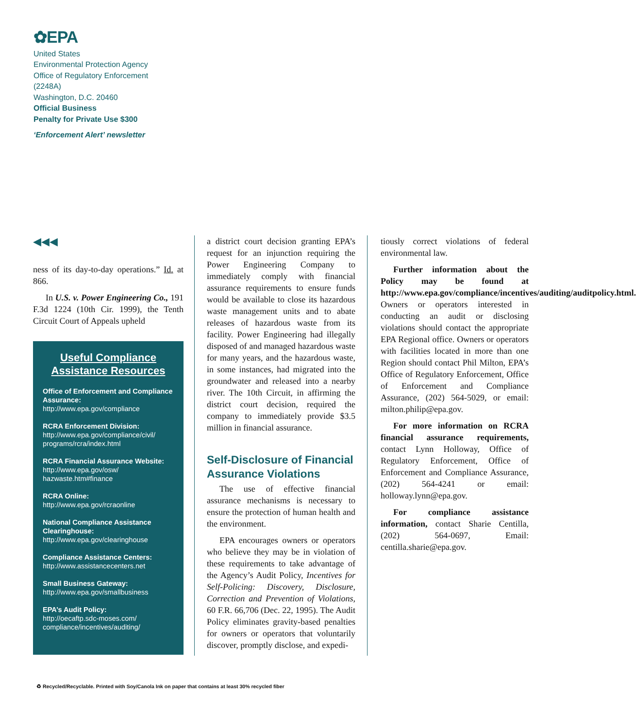✿EPA
United States
Environmental Protection Agency
Office of Regulatory Enforcement
(2248A)
Washington, D.C. 20460
Official Business
Penalty for Private Use $300
‘Enforcement Alert’ newsletter
◀◀◀
ness of its day-to-day operations.” Id. at 866.
In U.S. v. Power Engineering Co., 191 F.3d 1224 (10th Cir. 1999), the Tenth Circuit Court of Appeals upheld
Useful Compliance Assistance Resources
Office of Enforcement and Compliance Assurance:
http://www.epa.gov/compliance
RCRA Enforcement Division:
http://www.epa.gov/compliance/civil/ programs/rcra/index.html
RCRA Financial Assurance Website:
http://www.epa.gov/osw/ hazwaste.htm#finance
RCRA Online:
http://www.epa.gov/rcraonline
National Compliance Assistance Clearinghouse:
http://www.epa.gov/clearinghouse
Compliance Assistance Centers:
http://www.assistancecenters.net
Small Business Gateway:
http://www.epa.gov/smallbusiness
EPA’s Audit Policy:
http://oecaftp.sdc-moses.com/ compliance/incentives/auditing/
a district court decision granting EPA’s request for an injunction requiring the Power Engineering Company to immediately comply with financial assurance requirements to ensure funds would be available to close its hazardous waste management units and to abate releases of hazardous waste from its facility. Power Engineering had illegally disposed of and managed hazardous waste for many years, and the hazardous waste, in some instances, had migrated into the groundwater and released into a nearby river. The 10th Circuit, in affirming the district court decision, required the company to immediately provide $3.5 million in financial assurance.
Self-Disclosure of Financial Assurance Violations
The use of effective financial assurance mechanisms is necessary to ensure the protection of human health and the environment.
EPA encourages owners or operators who believe they may be in violation of these requirements to take advantage of the Agency’s Audit Policy, Incentives for Self-Policing: Discovery, Disclosure, Correction and Prevention of Violations, 60 F.R. 66,706 (Dec. 22, 1995). The Audit Policy eliminates gravity-based penalties for owners or operators that voluntarily discover, promptly disclose, and expedi-
tiously correct violations of federal environmental law.
Further information about the Policy may be found at http://www.epa.gov/compliance/incentives/auditing/auditpolicy.html. Owners or operators interested in conducting an audit or disclosing violations should contact the appropriate EPA Regional office. Owners or operators with facilities located in more than one Region should contact Phil Milton, EPA’s Office of Regulatory Enforcement, Office of Enforcement and Compliance Assurance, (202) 564-5029, or email: milton.philip@epa.gov.
For more information on RCRA financial assurance requirements, contact Lynn Holloway, Office of Regulatory Enforcement, Office of Enforcement and Compliance Assurance, (202) 564-4241 or email: holloway.lynn@epa.gov.
For compliance assistance information, contact Sharie Centilla, (202) 564-0697, Email: centilla.sharie@epa.gov.
♻ Recycled/Recyclable. Printed with Soy/Canola Ink on paper that contains at least 30% recycled fiber